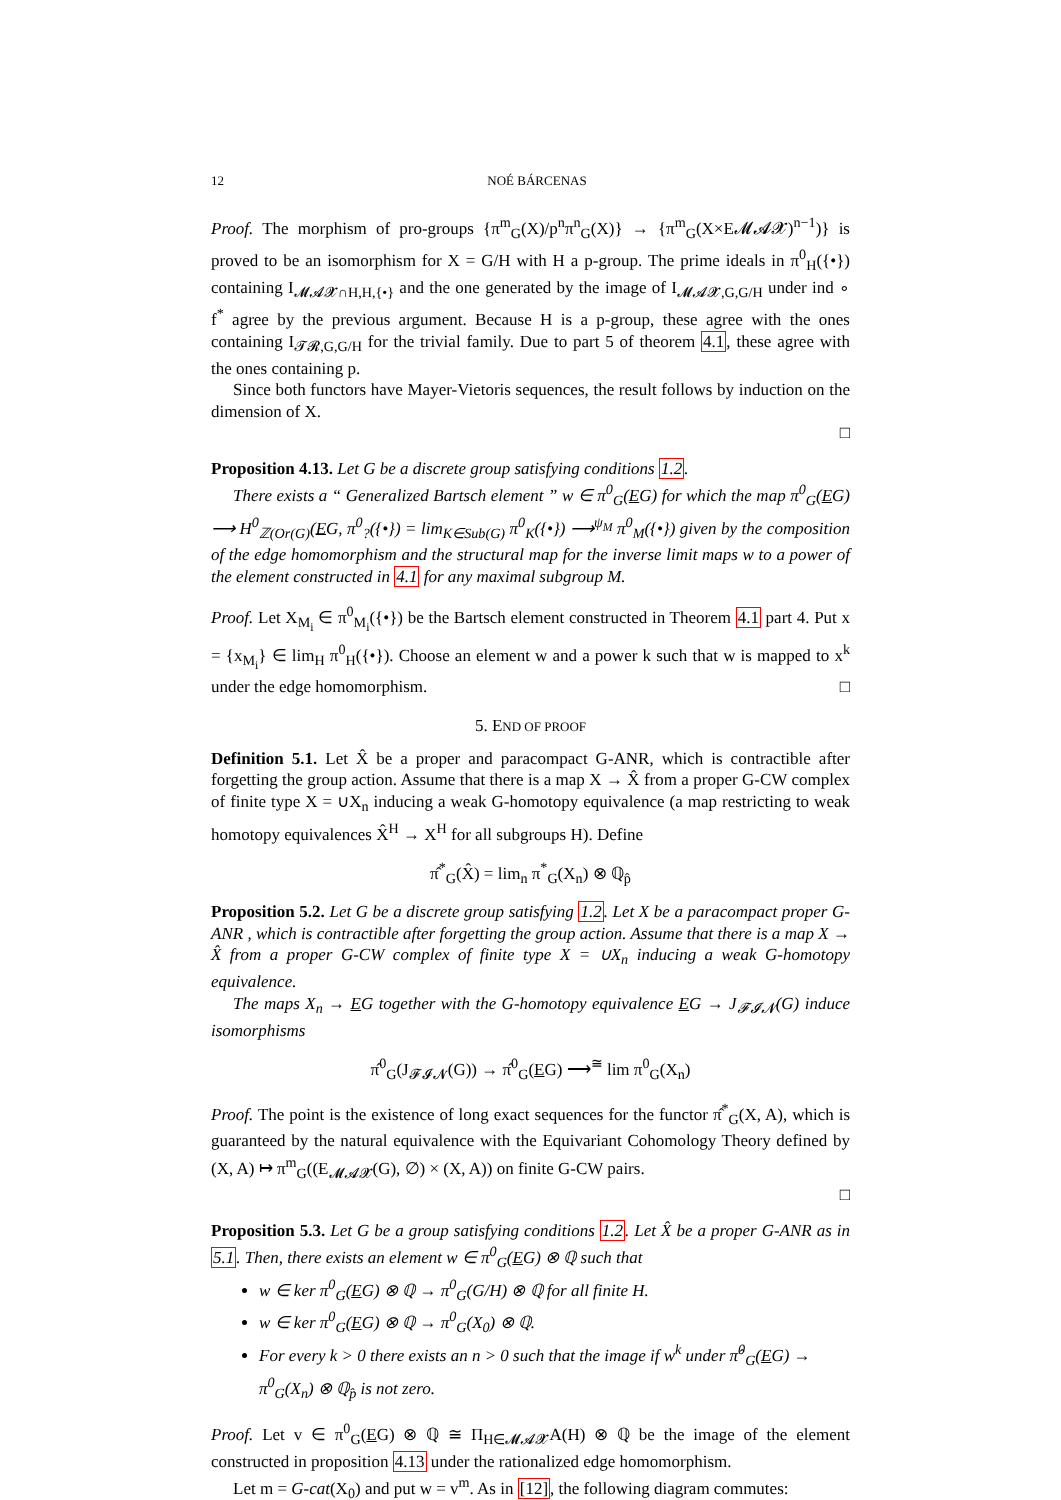12 NOÉ BÁRCENAS
Proof. The morphism of pro-groups {π<sup>m</sup><sub>G</sub>(X)/p<sup>n</sup>π<sup>n</sup><sub>G</sub>(X)} → {π<sup>m</sup><sub>G</sub>(X×E𝓜𝓐𝓧)<sup>n−1</sup>)} is proved to be an isomorphism for X = G/H with H a p-group. The prime ideals in π<sup>0</sup><sub>H</sub>({•}) containing I<sub>𝓜𝓐𝓧∩H,H,{•}</sub> and the one generated by the image of I<sub>𝓜𝓐𝓧,G,G/H</sub> under ind ∘ f<sup>*</sup> agree by the previous argument. Because H is a p-group, these agree with the ones containing I<sub>𝓣𝓡,G,G/H</sub> for the trivial family. Due to part 5 of theorem 4.1, these agree with the ones containing p.
Since both functors have Mayer-Vietoris sequences, the result follows by induction on the dimension of X.
□
Proposition 4.13. Let G be a discrete group satisfying conditions 1.2.
There exists a “ Generalized Bartsch element ” w ∈ π<sup>0</sup><sub>G</sub>(EG) for which the map π<sup>0</sup><sub>G</sub>(EG) ⟶ H<sup>0</sup><sub>ℤ(Or(G)</sub>(EG, π<sup>0</sup><sub>?</sub>({•}) = lim<sub>K∈Sub(G)</sub> π<sup>0</sup><sub>K</sub>({•}) ⟶<sup>ψ<sub>M</sub></sup> π<sup>0</sup><sub>M</sub>({•}) given by the composition of the edge homomorphism and the structural map for the inverse limit maps w to a power of the element constructed in 4.1 for any maximal subgroup M.
Proof. Let X<sub>M<sub>i</sub></sub> ∈ π<sup>0</sup><sub>M<sub>i</sub></sub>({•}) be the Bartsch element constructed in Theorem 4.1 part 4. Put x = {x<sub>M<sub>i</sub></sub>} ∈ lim<sub>H</sub> π<sup>0</sup><sub>H</sub>({•}). Choose an element w and a power k such that w is mapped to x<sup>k</sup> under the edge homomorphism. □
5. END OF PROOF
Definition 5.1. Let X̂ be a proper and paracompact G-ANR, which is contractible after forgetting the group action. Assume that there is a map X → X̂ from a proper G-CW complex of finite type X = ∪X<sub>n</sub> inducing a weak G-homotopy equivalence (a map restricting to weak homotopy equivalences X̂<sup>H</sup> → X<sup>H</sup> for all subgroups H). Define
π̂<sup>*</sup><sub>G</sub>(X̂) = lim<sub>n</sub> π<sup>*</sup><sub>G</sub>(X<sub>n</sub>) ⊗ ℚ<sub>p̂</sub>
Proposition 5.2. Let G be a discrete group satisfying 1.2. Let X be a paracompact proper G-ANR , which is contractible after forgetting the group action. Assume that there is a map X → X̂ from a proper G-CW complex of finite type X = ∪X<sub>n</sub> inducing a weak G-homotopy equivalence.
The maps X<sub>n</sub> → EG together with the G-homotopy equivalence EG → J<sub>𝓕𝓘𝓝</sub>(G) induce isomorphisms
π̂<sup>0</sup><sub>G</sub>(J<sub>𝓕𝓘𝓝</sub>(G)) → π̂<sup>0</sup><sub>G</sub>(EG) ⟶<sup>≅</sup> lim π<sup>0</sup><sub>G</sub>(X<sub>n</sub>)
Proof. The point is the existence of long exact sequences for the functor π̂<sup>*</sup><sub>G</sub>(X, A), which is guaranteed by the natural equivalence with the Equivariant Cohomology Theory defined by (X, A) ↦ π<sup>m</sup><sub>G</sub>((E<sub>𝓜𝓐𝓧</sub>(G), ∅) × (X, A)) on finite G-CW pairs.
□
Proposition 5.3. Let G be a group satisfying conditions 1.2. Let X̂ be a proper G-ANR as in 5.1. Then, there exists an element w ∈ π<sup>0</sup><sub>G</sub>(EG) ⊗ ℚ such that
w ∈ ker π<sup>0</sup><sub>G</sub>(EG) ⊗ ℚ → π<sup>0</sup><sub>G</sub>(G/H) ⊗ ℚ for all finite H.
w ∈ ker π<sup>0</sup><sub>G</sub>(EG) ⊗ ℚ → π<sup>0</sup><sub>G</sub>(X<sub>0</sub>) ⊗ ℚ.
For every k > 0 there exists an n > 0 such that the image if w<sup>k</sup> under π̂<sup>0</sup><sub>G</sub>(EG) → π<sup>0</sup><sub>G</sub>(X<sub>n</sub>) ⊗ ℚ<sub>p̂</sub> is not zero.
Proof. Let v ∈ π<sup>0</sup><sub>G</sub>(EG) ⊗ ℚ ≅ Π<sub>H∈𝓜𝓐𝓧</sub>A(H) ⊗ ℚ be the image of the element constructed in proposition 4.13 under the rationalized edge homomorphism.
Let m = G-cat(X<sub>0</sub>) and put w = v<sup>m</sup>. As in [12], the following diagram commutes: